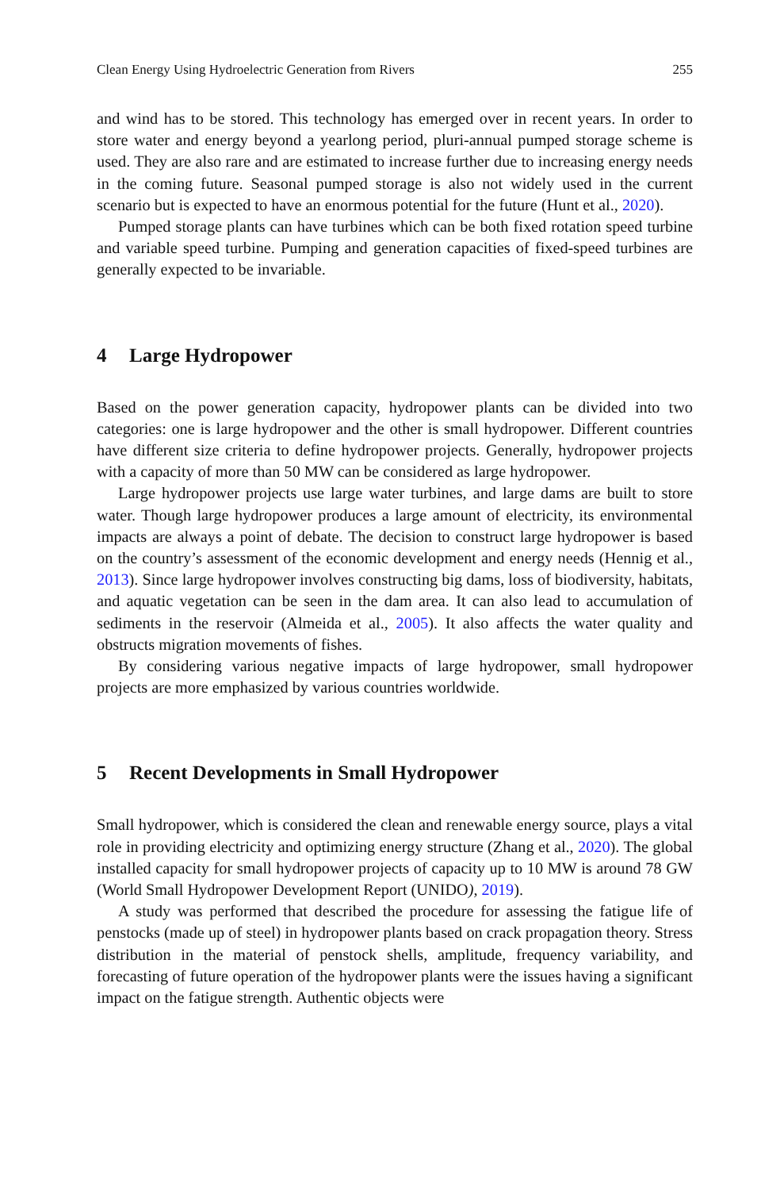Clean Energy Using Hydroelectric Generation from Rivers 255
and wind has to be stored. This technology has emerged over in recent years. In order to store water and energy beyond a yearlong period, pluri-annual pumped storage scheme is used. They are also rare and are estimated to increase further due to increasing energy needs in the coming future. Seasonal pumped storage is also not widely used in the current scenario but is expected to have an enormous potential for the future (Hunt et al., 2020).
Pumped storage plants can have turbines which can be both fixed rotation speed turbine and variable speed turbine. Pumping and generation capacities of fixed-speed turbines are generally expected to be invariable.
4 Large Hydropower
Based on the power generation capacity, hydropower plants can be divided into two categories: one is large hydropower and the other is small hydropower. Different countries have different size criteria to define hydropower projects. Generally, hydropower projects with a capacity of more than 50 MW can be considered as large hydropower.
Large hydropower projects use large water turbines, and large dams are built to store water. Though large hydropower produces a large amount of electricity, its environmental impacts are always a point of debate. The decision to construct large hydropower is based on the country’s assessment of the economic development and energy needs (Hennig et al., 2013). Since large hydropower involves constructing big dams, loss of biodiversity, habitats, and aquatic vegetation can be seen in the dam area. It can also lead to accumulation of sediments in the reservoir (Almeida et al., 2005). It also affects the water quality and obstructs migration movements of fishes.
By considering various negative impacts of large hydropower, small hydropower projects are more emphasized by various countries worldwide.
5 Recent Developments in Small Hydropower
Small hydropower, which is considered the clean and renewable energy source, plays a vital role in providing electricity and optimizing energy structure (Zhang et al., 2020). The global installed capacity for small hydropower projects of capacity up to 10 MW is around 78 GW (World Small Hydropower Development Report (UNIDO), 2019).
A study was performed that described the procedure for assessing the fatigue life of penstocks (made up of steel) in hydropower plants based on crack propagation theory. Stress distribution in the material of penstock shells, amplitude, frequency variability, and forecasting of future operation of the hydropower plants were the issues having a significant impact on the fatigue strength. Authentic objects were